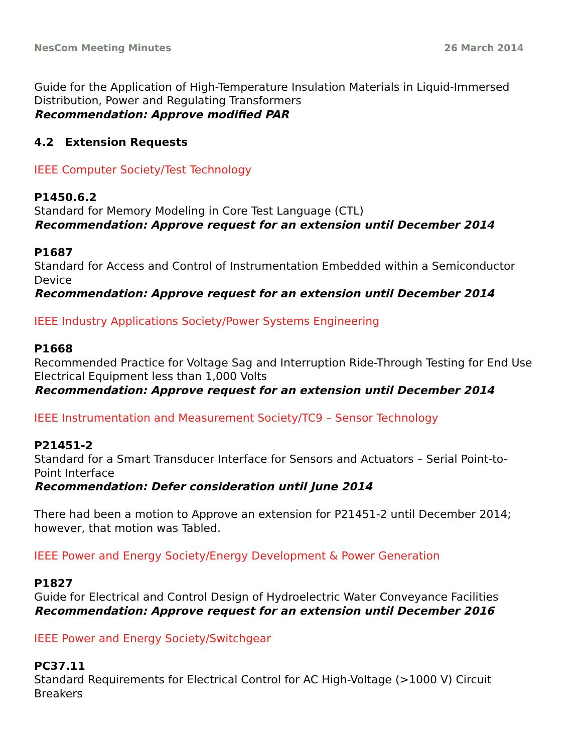NesCom Meeting Minutes 26 March 2014
Guide for the Application of High-Temperature Insulation Materials in Liquid-Immersed Distribution, Power and Regulating Transformers
Recommendation: Approve modified PAR
4.2 Extension Requests
IEEE Computer Society/Test Technology
P1450.6.2
Standard for Memory Modeling in Core Test Language (CTL)
Recommendation: Approve request for an extension until December 2014
P1687
Standard for Access and Control of Instrumentation Embedded within a Semiconductor Device
Recommendation: Approve request for an extension until December 2014
IEEE Industry Applications Society/Power Systems Engineering
P1668
Recommended Practice for Voltage Sag and Interruption Ride-Through Testing for End Use Electrical Equipment less than 1,000 Volts
Recommendation: Approve request for an extension until December 2014
IEEE Instrumentation and Measurement Society/TC9 – Sensor Technology
P21451-2
Standard for a Smart Transducer Interface for Sensors and Actuators – Serial Point-to-Point Interface
Recommendation: Defer consideration until June 2014
There had been a motion to Approve an extension for P21451-2 until December 2014; however, that motion was Tabled.
IEEE Power and Energy Society/Energy Development & Power Generation
P1827
Guide for Electrical and Control Design of Hydroelectric Water Conveyance Facilities
Recommendation: Approve request for an extension until December 2016
IEEE Power and Energy Society/Switchgear
PC37.11
Standard Requirements for Electrical Control for AC High-Voltage (>1000 V) Circuit Breakers